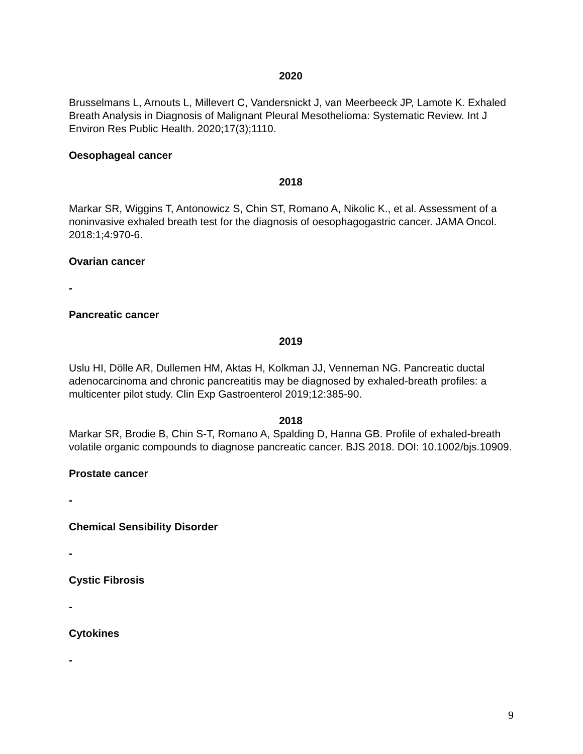2020
Brusselmans L, Arnouts L, Millevert C, Vandersnickt J, van Meerbeeck JP, Lamote K. Exhaled Breath Analysis in Diagnosis of Malignant Pleural Mesothelioma: Systematic Review. Int J Environ Res Public Health. 2020;17(3);1110.
Oesophageal cancer
2018
Markar SR, Wiggins T, Antonowicz S, Chin ST, Romano A, Nikolic K., et al. Assessment of a noninvasive exhaled breath test for the diagnosis of oesophagogastric cancer. JAMA Oncol. 2018:1;4:970-6.
Ovarian cancer
-
Pancreatic cancer
2019
Uslu HI, Dölle AR, Dullemen HM, Aktas H, Kolkman JJ, Venneman NG. Pancreatic ductal adenocarcinoma and chronic pancreatitis may be diagnosed by exhaled-breath profiles: a multicenter pilot study. Clin Exp Gastroenterol 2019;12:385-90.
2018
Markar SR, Brodie B, Chin S-T, Romano A, Spalding D, Hanna GB. Profile of exhaled-breath volatile organic compounds to diagnose pancreatic cancer. BJS 2018. DOI: 10.1002/bjs.10909.
Prostate cancer
-
Chemical Sensibility Disorder
-
Cystic Fibrosis
-
Cytokines
-
9